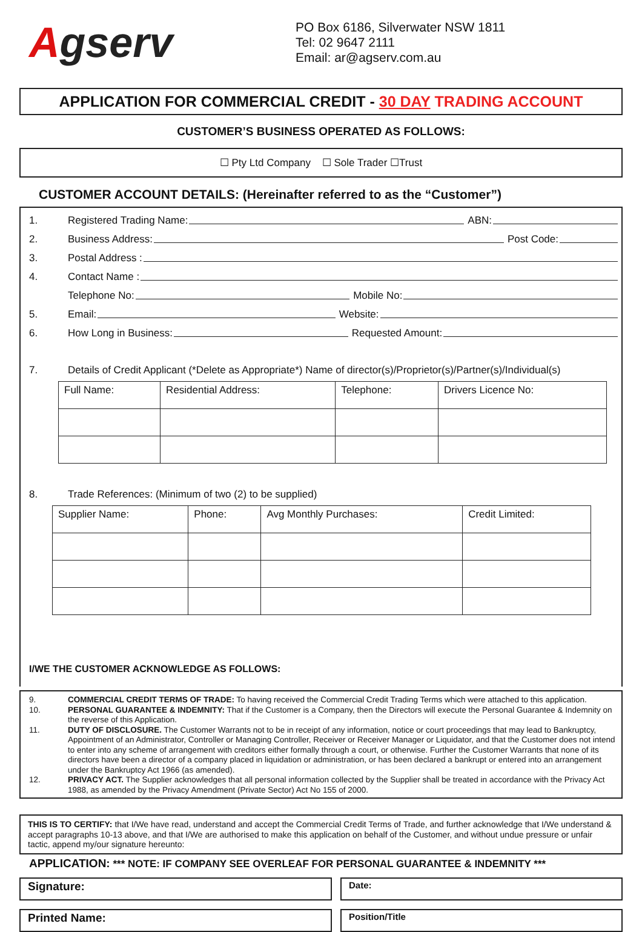Agserv
PO Box 6186, Silverwater NSW 1811
Tel: 02 9647 2111
Email: ar@agserv.com.au
APPLICATION FOR COMMERCIAL CREDIT - 30 DAY TRADING ACCOUNT
CUSTOMER’S BUSINESS OPERATED AS FOLLOWS:
☐ Pty Ltd Company ☐ Sole Trader ☐Trust
CUSTOMER ACCOUNT DETAILS: (Hereinafter referred to as the “Customer”)
1. Registered Trading Name: ABN:
2. Business Address: Post Code:
3. Postal Address :
4. Contact Name :
Telephone No: Mobile No:
5. Email: Website:
6. How Long in Business: Requested Amount:
7. Details of Credit Applicant (*Delete as Appropriate*) Name of director(s)/Proprietor(s)/Partner(s)/Individual(s)
| Full Name: | Residential Address: | Telephone: | Drivers Licence No: |
8. Trade References: (Minimum of two (2) to be supplied)
| Supplier Name: | Phone: | Avg Monthly Purchases: | Credit Limited: |
I/WE THE CUSTOMER ACKNOWLEDGE AS FOLLOWS:
9. COMMERCIAL CREDIT TERMS OF TRADE: To having received the Commercial Credit Trading Terms which were attached to this application.
10. PERSONAL GUARANTEE & INDEMNITY: That if the Customer is a Company, then the Directors will execute the Personal Guarantee & Indemnity on the reverse of this Application.
11. DUTY OF DISCLOSURE. The Customer Warrants not to be in receipt of any information, notice or court proceedings that may lead to Bankruptcy, Appointment of an Administrator, Controller or Managing Controller, Receiver or Receiver Manager or Liquidator, and that the Customer does not intend to enter into any scheme of arrangement with creditors either formally through a court, or otherwise. Further the Customer Warrants that none of its directors have been a director of a company placed in liquidation or administration, or has been declared a bankrupt or entered into an arrangement under the Bankruptcy Act 1966 (as amended).
12. PRIVACY ACT. The Supplier acknowledges that all personal information collected by the Supplier shall be treated in accordance with the Privacy Act 1988, as amended by the Privacy Amendment (Private Sector) Act No 155 of 2000.
THIS IS TO CERTIFY: that I/We have read, understand and accept the Commercial Credit Terms of Trade, and further acknowledge that I/We understand & accept paragraphs 10-13 above, and that I/We are authorised to make this application on behalf of the Customer, and without undue pressure or unfair tactic, append my/our signature hereunto:
APPLICATION: *** NOTE: IF COMPANY SEE OVERLEAF FOR PERSONAL GUARANTEE & INDEMNITY ***
Signature:
Date:
Printed Name:
Position/Title